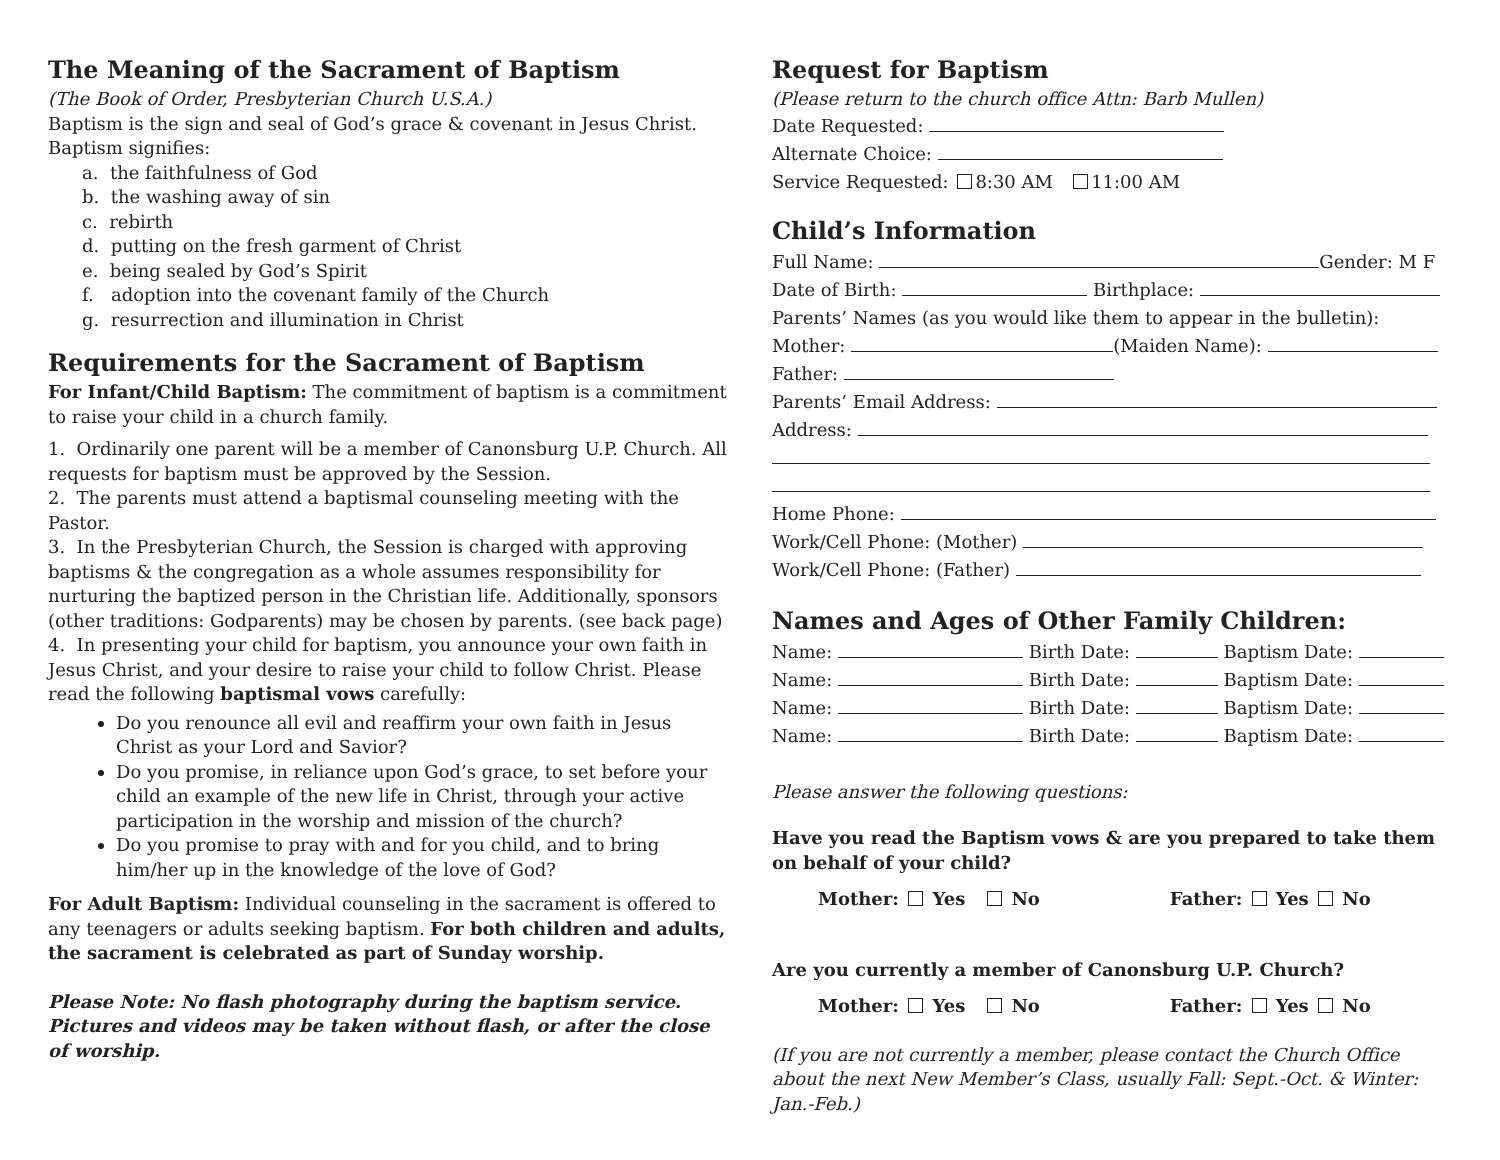The Meaning of the Sacrament of Baptism
(The Book of Order, Presbyterian Church U.S.A.)
Baptism is the sign and seal of God’s grace & covenant in Jesus Christ.
Baptism signifies:
a. the faithfulness of God
b. the washing away of sin
c. rebirth
d. putting on the fresh garment of Christ
e. being sealed by God’s Spirit
f. adoption into the covenant family of the Church
g. resurrection and illumination in Christ
Requirements for the Sacrament of Baptism
For Infant/Child Baptism: The commitment of baptism is a commitment to raise your child in a church family.
1. Ordinarily one parent will be a member of Canonsburg U.P. Church. All requests for baptism must be approved by the Session.
2. The parents must attend a baptismal counseling meeting with the Pastor.
3. In the Presbyterian Church, the Session is charged with approving baptisms & the congregation as a whole assumes responsibility for nurturing the baptized person in the Christian life. Additionally, sponsors (other traditions: Godparents) may be chosen by parents. (see back page)
4. In presenting your child for baptism, you announce your own faith in Jesus Christ, and your desire to raise your child to follow Christ. Please read the following baptismal vows carefully:
Do you renounce all evil and reaffirm your own faith in Jesus Christ as your Lord and Savior?
Do you promise, in reliance upon God’s grace, to set before your child an example of the new life in Christ, through your active participation in the worship and mission of the church?
Do you promise to pray with and for you child, and to bring him/her up in the knowledge of the love of God?
For Adult Baptism: Individual counseling in the sacrament is offered to any teenagers or adults seeking baptism. For both children and adults, the sacrament is celebrated as part of Sunday worship.
Please Note: No flash photography during the baptism service. Pictures and videos may be taken without flash, or after the close of worship.
Request for Baptism
(Please return to the church office Attn: Barb Mullen)
Date Requested:
Alternate Choice:
Service Requested: 8:30 AM 11:00 AM
Child’s Information
Full Name: Gender: M F
Date of Birth: Birthplace:
Parents’ Names (as you would like them to appear in the bulletin):
Mother: (Maiden Name):
Father:
Parents’ Email Address:
Address:
Home Phone:
Work/Cell Phone: (Mother)
Work/Cell Phone: (Father)
Names and Ages of Other Family Children:
Name: Birth Date: Baptism Date:
Name: Birth Date: Baptism Date:
Name: Birth Date: Baptism Date:
Name: Birth Date: Baptism Date:
Please answer the following questions:
Have you read the Baptism vows & are you prepared to take them on behalf of your child?
Mother: Yes No Father: Yes No
Are you currently a member of Canonsburg U.P. Church?
Mother: Yes No Father: Yes No
(If you are not currently a member, please contact the Church Office about the next New Member’s Class, usually Fall: Sept.-Oct. & Winter: Jan.-Feb.)